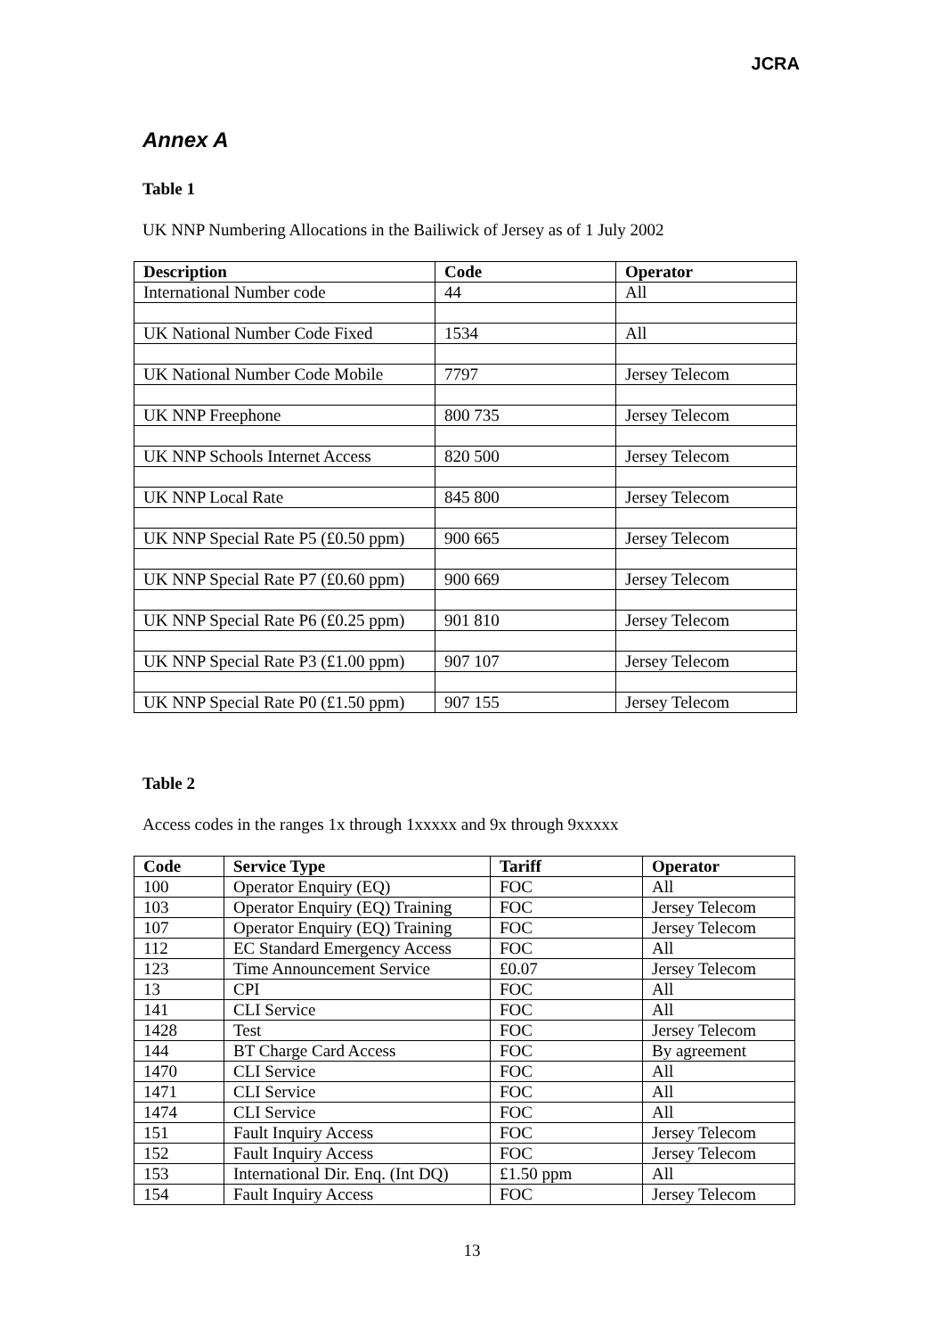JCRA
Annex A
Table 1
UK NNP Numbering Allocations in the Bailiwick of Jersey as of 1 July 2002
| Description | Code | Operator |
| --- | --- | --- |
| International Number code | 44 | All |
| UK National Number Code Fixed | 1534 | All |
| UK National Number Code Mobile | 7797 | Jersey Telecom |
| UK NNP Freephone | 800 735 | Jersey Telecom |
| UK NNP Schools Internet Access | 820 500 | Jersey Telecom |
| UK NNP Local Rate | 845 800 | Jersey Telecom |
| UK NNP Special Rate P5 (£0.50 ppm) | 900 665 | Jersey Telecom |
| UK NNP Special Rate P7 (£0.60 ppm) | 900 669 | Jersey Telecom |
| UK NNP Special Rate P6 (£0.25 ppm) | 901 810 | Jersey Telecom |
| UK NNP Special Rate P3 (£1.00 ppm) | 907 107 | Jersey Telecom |
| UK NNP Special Rate P0 (£1.50 ppm) | 907 155 | Jersey Telecom |
Table 2
Access codes in the ranges 1x through 1xxxxx and 9x through 9xxxxx
| Code | Service Type | Tariff | Operator |
| --- | --- | --- | --- |
| 100 | Operator Enquiry (EQ) | FOC | All |
| 103 | Operator Enquiry (EQ) Training | FOC | Jersey Telecom |
| 107 | Operator Enquiry (EQ) Training | FOC | Jersey Telecom |
| 112 | EC Standard Emergency Access | FOC | All |
| 123 | Time Announcement Service | £0.07 | Jersey Telecom |
| 13 | CPI | FOC | All |
| 141 | CLI Service | FOC | All |
| 1428 | Test | FOC | Jersey Telecom |
| 144 | BT Charge Card Access | FOC | By agreement |
| 1470 | CLI Service | FOC | All |
| 1471 | CLI Service | FOC | All |
| 1474 | CLI Service | FOC | All |
| 151 | Fault Inquiry Access | FOC | Jersey Telecom |
| 152 | Fault Inquiry Access | FOC | Jersey Telecom |
| 153 | International Dir. Enq. (Int DQ) | £1.50 ppm | All |
| 154 | Fault Inquiry Access | FOC | Jersey Telecom |
13